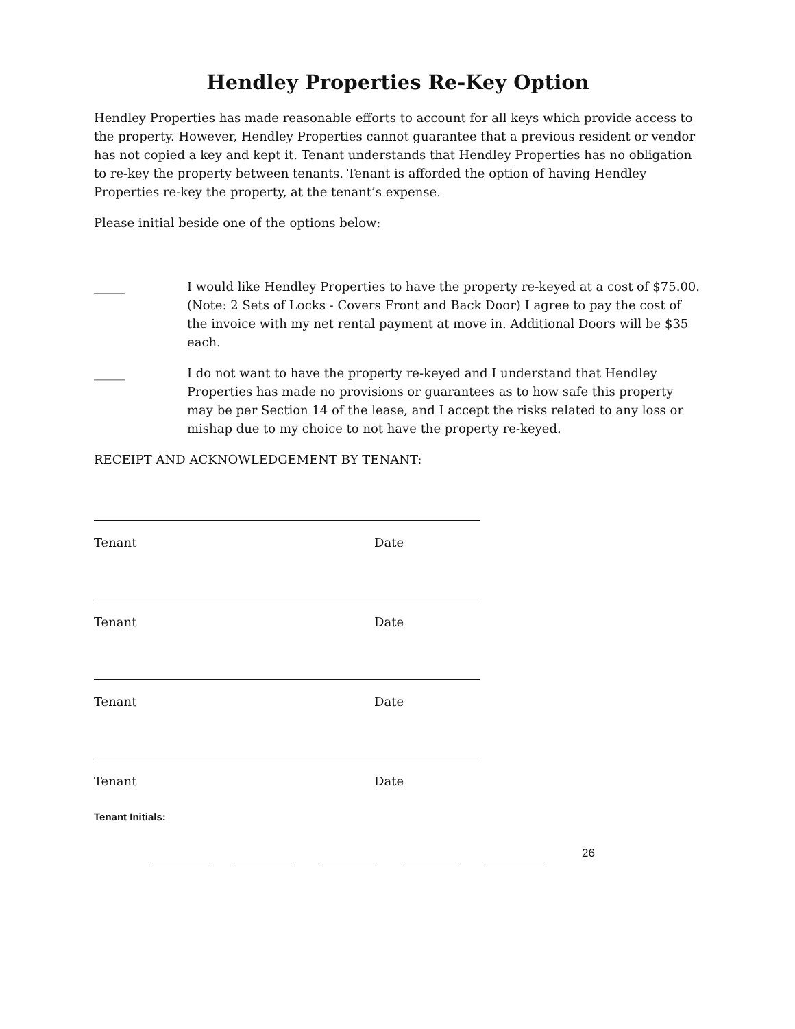Hendley Properties Re-Key Option
Hendley Properties has made reasonable efforts to account for all keys which provide access to the property. However, Hendley Properties cannot guarantee that a previous resident or vendor has not copied a key and kept it. Tenant understands that Hendley Properties has no obligation to re-key the property between tenants. Tenant is afforded the option of having Hendley Properties re-key the property, at the tenant’s expense.
Please initial beside one of the options below:
_____ I would like Hendley Properties to have the property re-keyed at a cost of $75.00. (Note: 2 Sets of Locks - Covers Front and Back Door) I agree to pay the cost of the invoice with my net rental payment at move in. Additional Doors will be $35 each.
_____ I do not want to have the property re-keyed and I understand that Hendley Properties has made no provisions or guarantees as to how safe this property may be per Section 14 of the lease, and I accept the risks related to any loss or mishap due to my choice to not have the property re-keyed.
RECEIPT AND ACKNOWLEDGEMENT BY TENANT:
Tenant Date
Tenant Date
Tenant Date
Tenant Date
Tenant Initials:
26